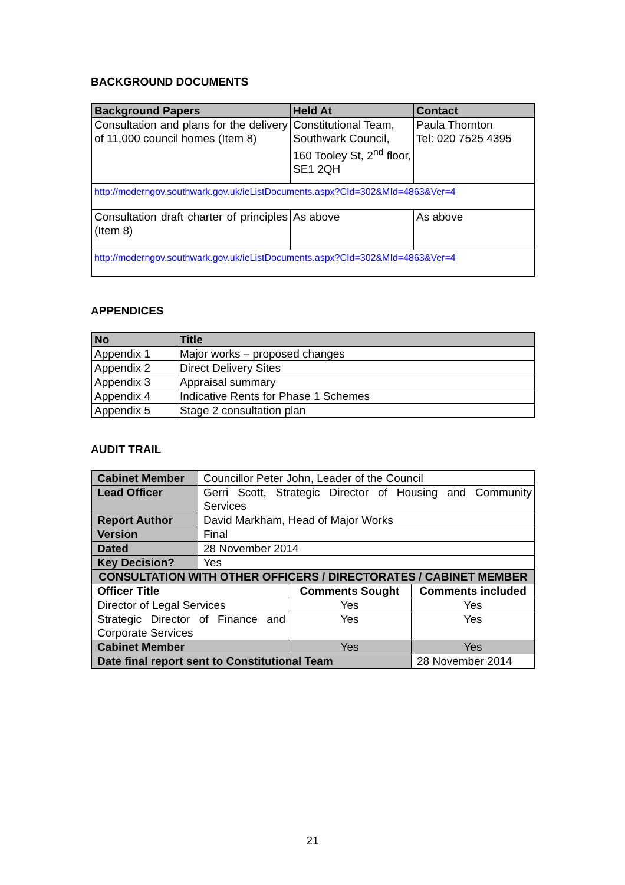BACKGROUND DOCUMENTS
| Background Papers | Held At | Contact |
| --- | --- | --- |
| Consultation and plans for the delivery of 11,000 council homes (Item 8) | Constitutional Team, Southwark Council, 160 Tooley St, 2<sup>nd</sup> floor, SE1 2QH | Paula Thornton Tel: 020 7525 4395 |
| http://moderngov.southwark.gov.uk/ieListDocuments.aspx?CId=302&MId=4863&Ver=4 | | |
| Consultation draft charter of principles (Item 8) | As above | As above |
| http://moderngov.southwark.gov.uk/ieListDocuments.aspx?CId=302&MId=4863&Ver=4 | | |
APPENDICES
| No | Title |
| --- | --- |
| Appendix 1 | Major works – proposed changes |
| Appendix 2 | Direct Delivery Sites |
| Appendix 3 | Appraisal summary |
| Appendix 4 | Indicative Rents for Phase 1 Schemes |
| Appendix 5 | Stage 2 consultation plan |
AUDIT TRAIL
| Cabinet Member | Councillor Peter John, Leader of the Council | | |
| Lead Officer | Gerri Scott, Strategic Director of Housing and Community Services | | |
| Report Author | David Markham, Head of Major Works | | |
| Version | Final | | |
| Dated | 28 November 2014 | | |
| Key Decision? | Yes | | |
| CONSULTATION WITH OTHER OFFICERS / DIRECTORATES / CABINET MEMBER | | | |
| Officer Title | | Comments Sought | Comments included |
| Director of Legal Services | | Yes | Yes |
| Strategic Director of Finance and Corporate Services | | Yes | Yes |
| Cabinet Member | | Yes | Yes |
| Date final report sent to Constitutional Team | | | 28 November 2014 |
21